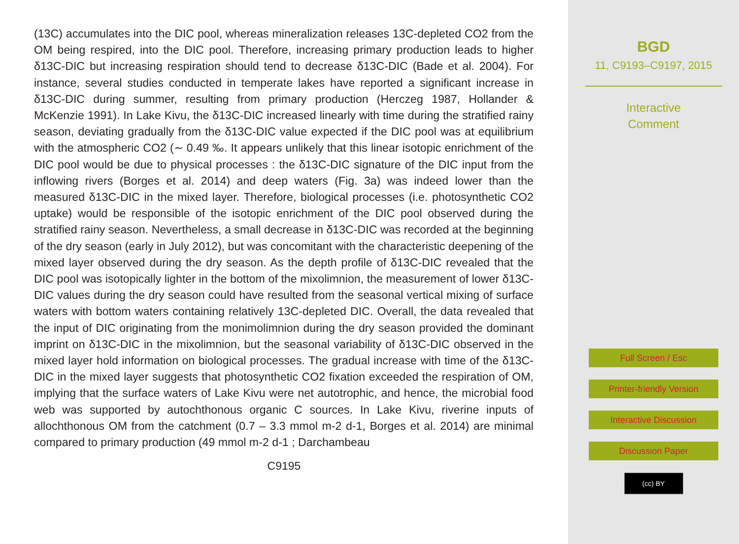(13C) accumulates into the DIC pool, whereas mineralization releases 13C-depleted CO2 from the OM being respired, into the DIC pool. Therefore, increasing primary production leads to higher δ13C-DIC but increasing respiration should tend to decrease δ13C-DIC (Bade et al. 2004). For instance, several studies conducted in temperate lakes have reported a significant increase in δ13C-DIC during summer, resulting from primary production (Herczeg 1987, Hollander & McKenzie 1991). In Lake Kivu, the δ13C-DIC increased linearly with time during the stratified rainy season, deviating gradually from the δ13C-DIC value expected if the DIC pool was at equilibrium with the atmospheric CO2 (∼ 0.49 ‰. It appears unlikely that this linear isotopic enrichment of the DIC pool would be due to physical processes : the δ13C-DIC signature of the DIC input from the inflowing rivers (Borges et al. 2014) and deep waters (Fig. 3a) was indeed lower than the measured δ13C-DIC in the mixed layer. Therefore, biological processes (i.e. photosynthetic CO2 uptake) would be responsible of the isotopic enrichment of the DIC pool observed during the stratified rainy season. Nevertheless, a small decrease in δ13C-DIC was recorded at the beginning of the dry season (early in July 2012), but was concomitant with the characteristic deepening of the mixed layer observed during the dry season. As the depth profile of δ13C-DIC revealed that the DIC pool was isotopically lighter in the bottom of the mixolimnion, the measurement of lower δ13C-DIC values during the dry season could have resulted from the seasonal vertical mixing of surface waters with bottom waters containing relatively 13C-depleted DIC. Overall, the data revealed that the input of DIC originating from the monimolimnion during the dry season provided the dominant imprint on δ13C-DIC in the mixolimnion, but the seasonal variability of δ13C-DIC observed in the mixed layer hold information on biological processes. The gradual increase with time of the δ13C-DIC in the mixed layer suggests that photosynthetic CO2 fixation exceeded the respiration of OM, implying that the surface waters of Lake Kivu were net autotrophic, and hence, the microbial food web was supported by autochthonous organic C sources. In Lake Kivu, riverine inputs of allochthonous OM from the catchment (0.7 – 3.3 mmol m-2 d-1, Borges et al. 2014) are minimal compared to primary production (49 mmol m-2 d-1 ; Darchambeau
C9195
BGD
11, C9193–C9197, 2015
Interactive
Comment
Full Screen / Esc
Printer-friendly Version
Interactive Discussion
Discussion Paper
(cc) BY